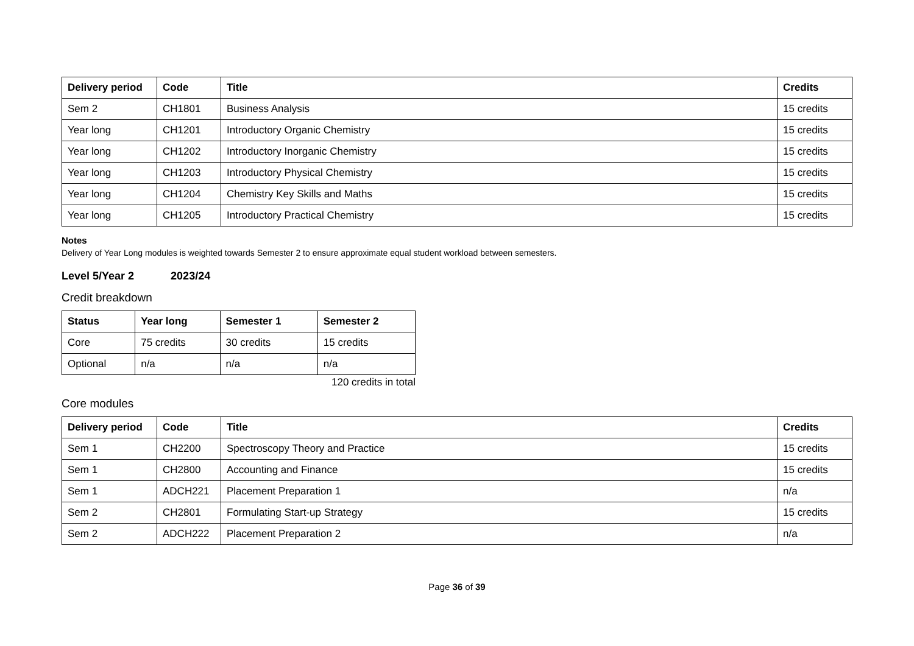| Delivery period | Code | Title | Credits |
| --- | --- | --- | --- |
| Sem 2 | CH1801 | Business Analysis | 15 credits |
| Year long | CH1201 | Introductory Organic Chemistry | 15 credits |
| Year long | CH1202 | Introductory Inorganic Chemistry | 15 credits |
| Year long | CH1203 | Introductory Physical Chemistry | 15 credits |
| Year long | CH1204 | Chemistry Key Skills and Maths | 15 credits |
| Year long | CH1205 | Introductory Practical Chemistry | 15 credits |
Notes
Delivery of Year Long modules is weighted towards Semester 2 to ensure approximate equal student workload between semesters.
Level 5/Year 2 2023/24
Credit breakdown
| Status | Year long | Semester 1 | Semester 2 |
| --- | --- | --- | --- |
| Core | 75 credits | 30 credits | 15 credits |
| Optional | n/a | n/a | n/a |
120 credits in total
Core modules
| Delivery period | Code | Title | Credits |
| --- | --- | --- | --- |
| Sem 1 | CH2200 | Spectroscopy Theory and Practice | 15 credits |
| Sem 1 | CH2800 | Accounting and Finance | 15 credits |
| Sem 1 | ADCH221 | Placement Preparation 1 | n/a |
| Sem 2 | CH2801 | Formulating Start-up Strategy | 15 credits |
| Sem 2 | ADCH222 | Placement Preparation 2 | n/a |
Page 36 of 39